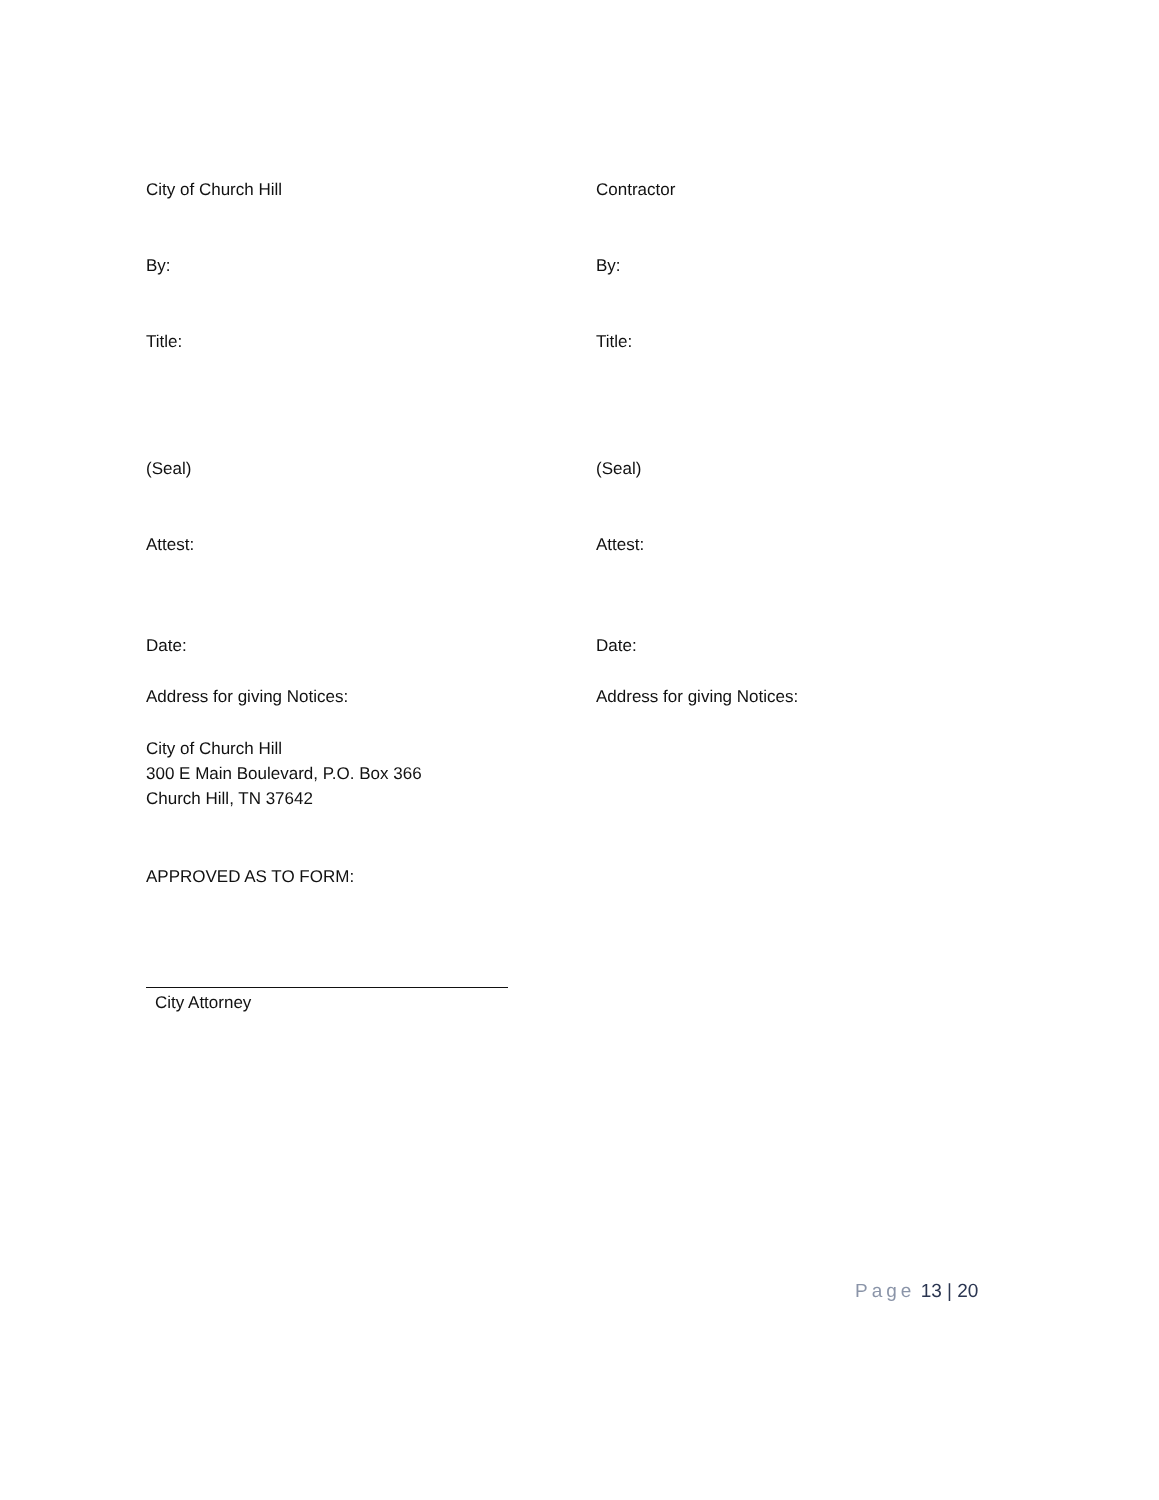City of Church Hill Contractor
By: By:
Title: Title:
(Seal) (Seal)
Attest: Attest:
Date: Date:
Address for giving Notices: Address for giving Notices:
City of Church Hill
300 E Main Boulevard, P.O. Box 366
Church Hill, TN 37642
APPROVED AS TO FORM:
City Attorney
Page 13 | 20